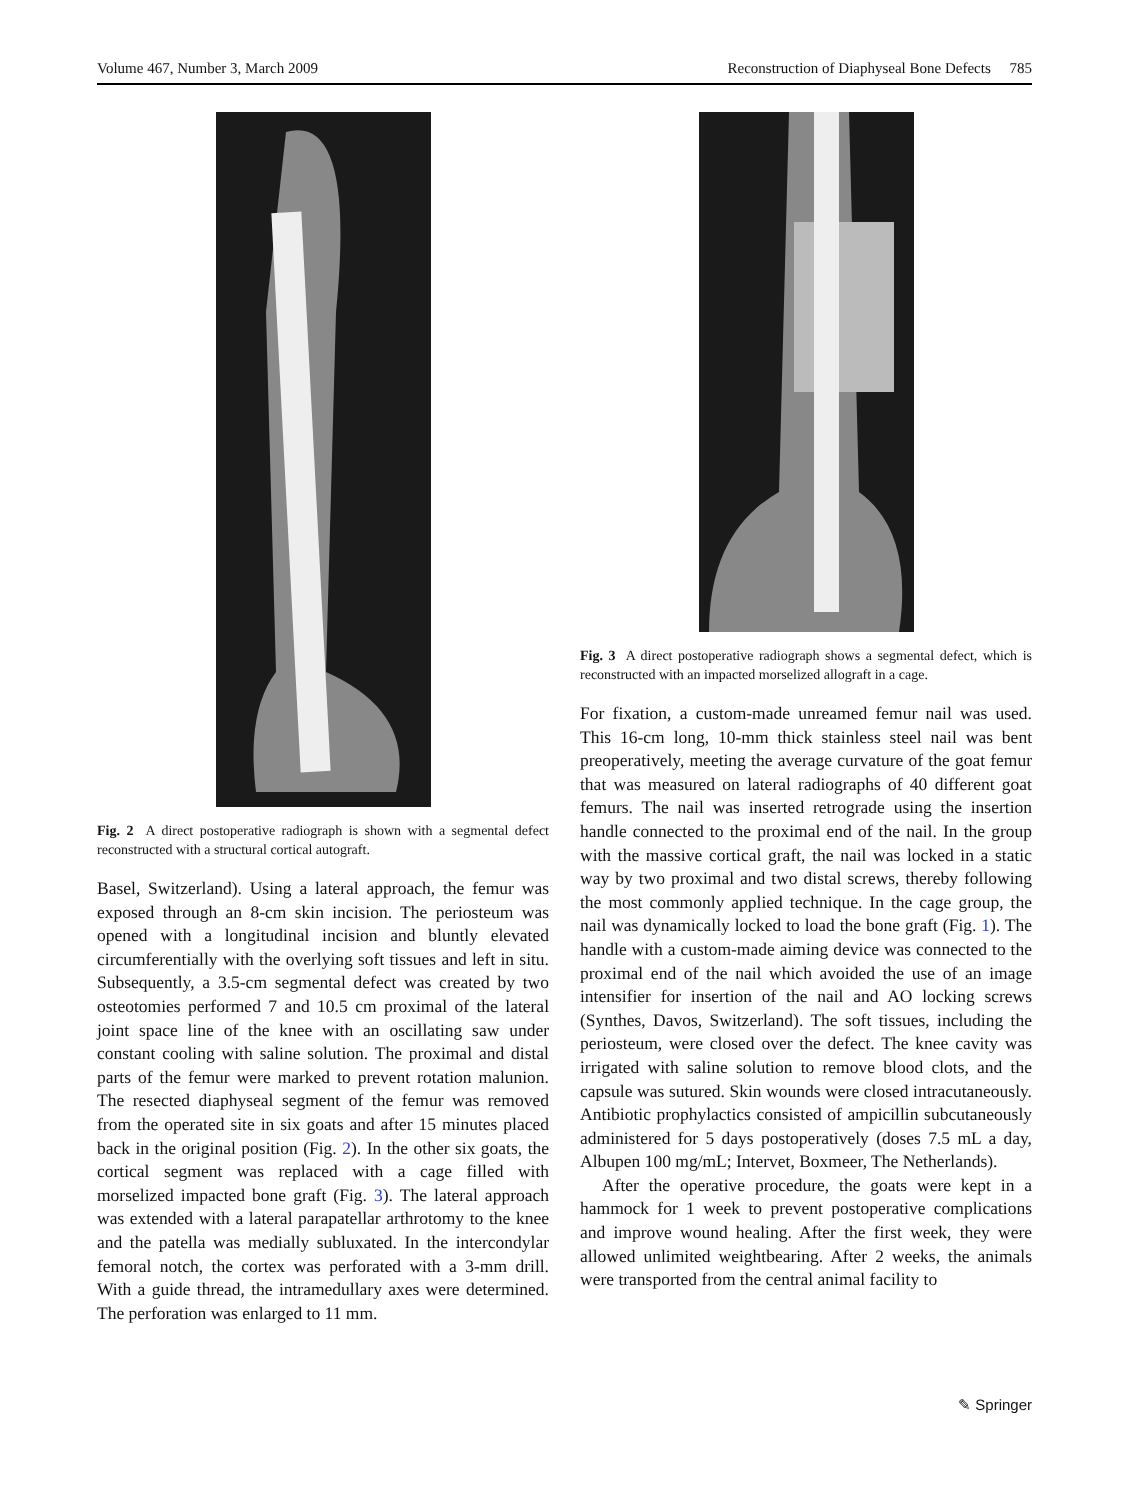Volume 467, Number 3, March 2009 Reconstruction of Diaphyseal Bone Defects 785
Fig. 2 A direct postoperative radiograph is shown with a segmental defect reconstructed with a structural cortical autograft.
Basel, Switzerland). Using a lateral approach, the femur was exposed through an 8-cm skin incision. The periosteum was opened with a longitudinal incision and bluntly elevated circumferentially with the overlying soft tissues and left in situ. Subsequently, a 3.5-cm segmental defect was created by two osteotomies performed 7 and 10.5 cm proximal of the lateral joint space line of the knee with an oscillating saw under constant cooling with saline solution. The proximal and distal parts of the femur were marked to prevent rotation malunion. The resected diaphyseal segment of the femur was removed from the operated site in six goats and after 15 minutes placed back in the original position (Fig. 2). In the other six goats, the cortical segment was replaced with a cage filled with morselized impacted bone graft (Fig. 3). The lateral approach was extended with a lateral parapatellar arthrotomy to the knee and the patella was medially subluxated. In the intercondylar femoral notch, the cortex was perforated with a 3-mm drill. With a guide thread, the intramedullary axes were determined. The perforation was enlarged to 11 mm.
Fig. 3 A direct postoperative radiograph shows a segmental defect, which is reconstructed with an impacted morselized allograft in a cage.
For fixation, a custom-made unreamed femur nail was used. This 16-cm long, 10-mm thick stainless steel nail was bent preoperatively, meeting the average curvature of the goat femur that was measured on lateral radiographs of 40 different goat femurs. The nail was inserted retrograde using the insertion handle connected to the proximal end of the nail. In the group with the massive cortical graft, the nail was locked in a static way by two proximal and two distal screws, thereby following the most commonly applied technique. In the cage group, the nail was dynamically locked to load the bone graft (Fig. 1). The handle with a custom-made aiming device was connected to the proximal end of the nail which avoided the use of an image intensifier for insertion of the nail and AO locking screws (Synthes, Davos, Switzerland). The soft tissues, including the periosteum, were closed over the defect. The knee cavity was irrigated with saline solution to remove blood clots, and the capsule was sutured. Skin wounds were closed intracutaneously. Antibiotic prophylactics consisted of ampicillin subcutaneously administered for 5 days postoperatively (doses 7.5 mL a day, Albupen 100 mg/mL; Intervet, Boxmeer, The Netherlands).
After the operative procedure, the goats were kept in a hammock for 1 week to prevent postoperative complications and improve wound healing. After the first week, they were allowed unlimited weightbearing. After 2 weeks, the animals were transported from the central animal facility to
✎ Springer